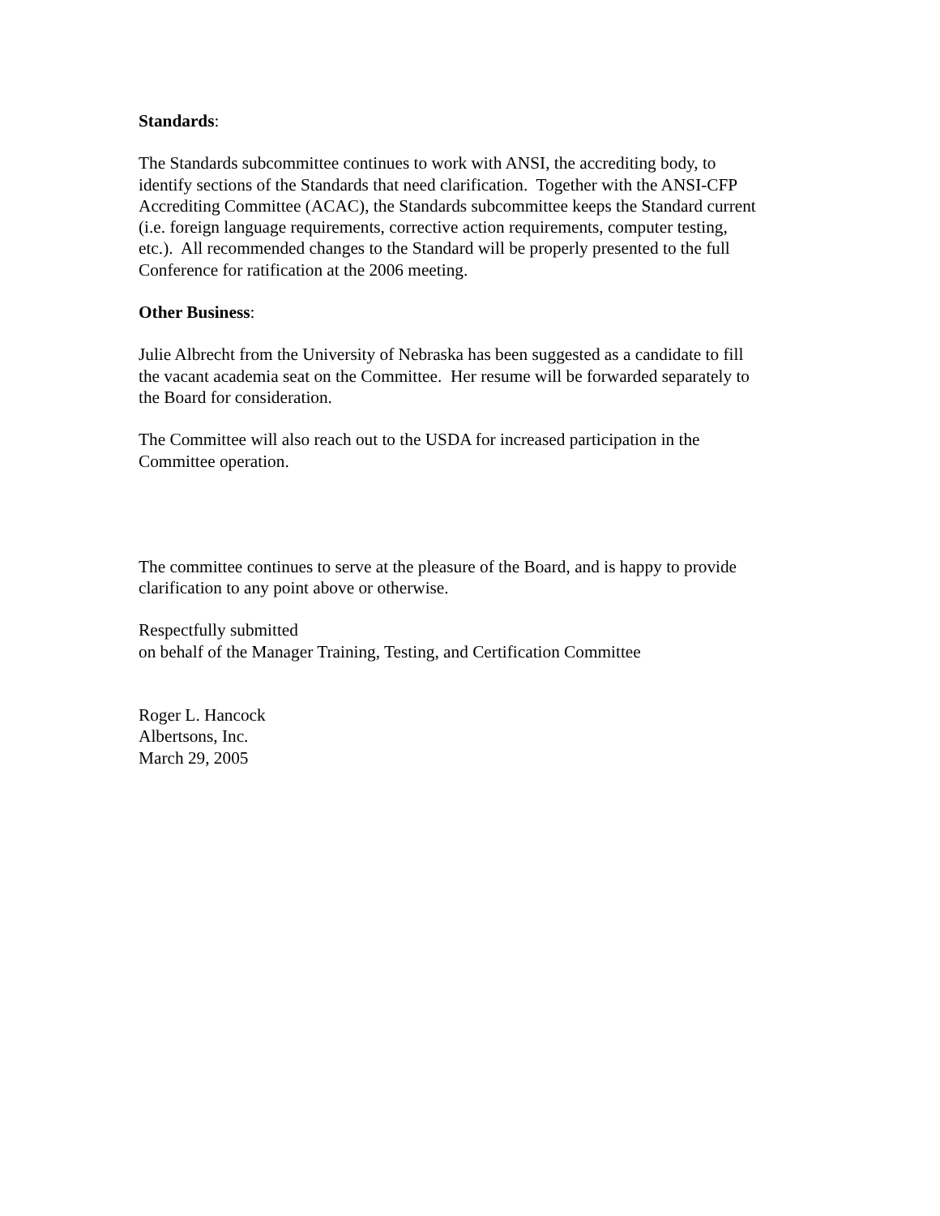Standards:
The Standards subcommittee continues to work with ANSI, the accrediting body, to
identify sections of the Standards that need clarification. Together with the ANSI-CFP
Accrediting Committee (ACAC), the Standards subcommittee keeps the Standard current
(i.e. foreign language requirements, corrective action requirements, computer testing,
etc.). All recommended changes to the Standard will be properly presented to the full
Conference for ratification at the 2006 meeting.
Other Business:
Julie Albrecht from the University of Nebraska has been suggested as a candidate to fill
the vacant academia seat on the Committee. Her resume will be forwarded separately to
the Board for consideration.
The Committee will also reach out to the USDA for increased participation in the
Committee operation.
The committee continues to serve at the pleasure of the Board, and is happy to provide
clarification to any point above or otherwise.
Respectfully submitted
on behalf of the Manager Training, Testing, and Certification Committee
Roger L. Hancock
Albertsons, Inc.
March 29, 2005